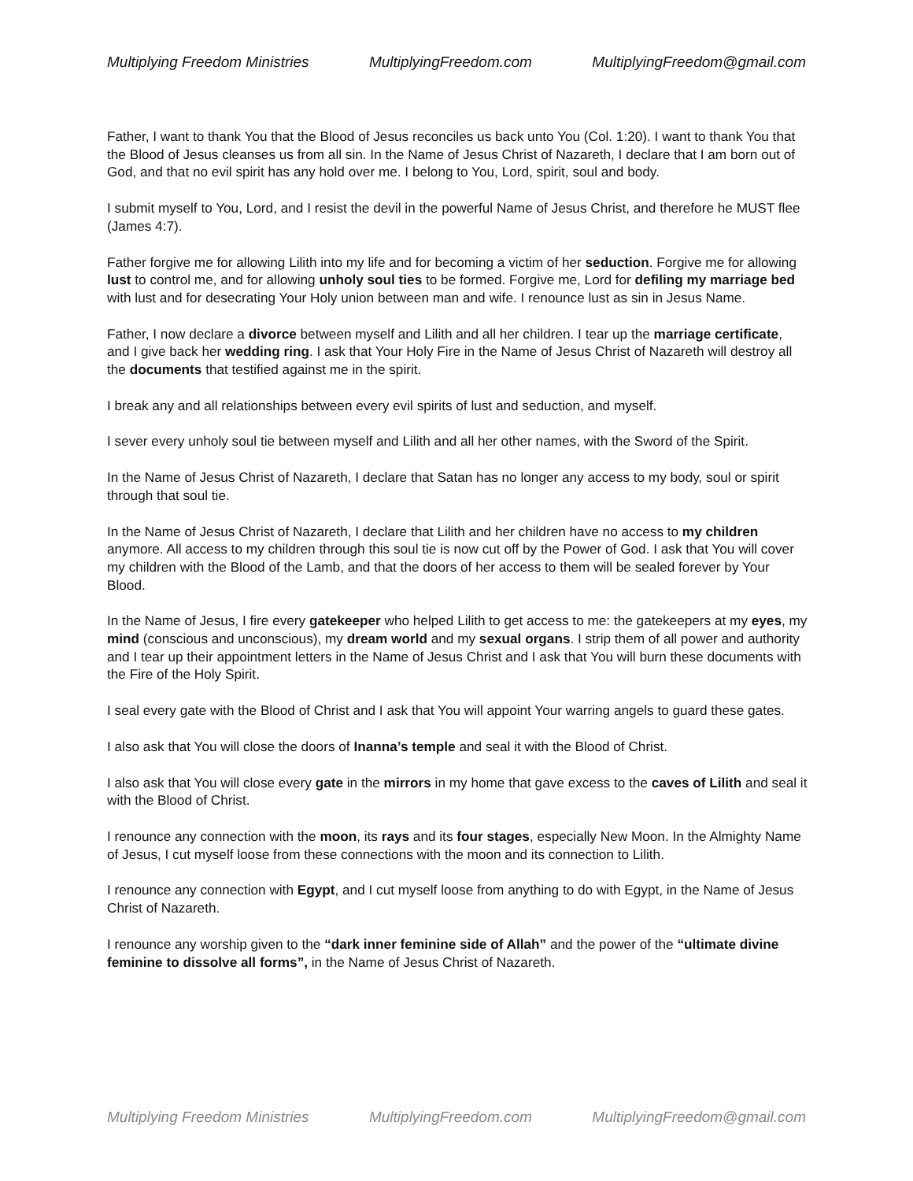Multiplying Freedom Ministries MultiplyingFreedom.com MultiplyingFreedom@gmail.com
Father, I want to thank You that the Blood of Jesus reconciles us back unto You (Col. 1:20). I want to thank You that the Blood of Jesus cleanses us from all sin. In the Name of Jesus Christ of Nazareth, I declare that I am born out of God, and that no evil spirit has any hold over me. I belong to You, Lord, spirit, soul and body.
I submit myself to You, Lord, and I resist the devil in the powerful Name of Jesus Christ, and therefore he MUST flee (James 4:7).
Father forgive me for allowing Lilith into my life and for becoming a victim of her seduction. Forgive me for allowing lust to control me, and for allowing unholy soul ties to be formed. Forgive me, Lord for defiling my marriage bed with lust and for desecrating Your Holy union between man and wife. I renounce lust as sin in Jesus Name.
Father, I now declare a divorce between myself and Lilith and all her children. I tear up the marriage certificate, and I give back her wedding ring. I ask that Your Holy Fire in the Name of Jesus Christ of Nazareth will destroy all the documents that testified against me in the spirit.
I break any and all relationships between every evil spirits of lust and seduction, and myself.
I sever every unholy soul tie between myself and Lilith and all her other names, with the Sword of the Spirit.
In the Name of Jesus Christ of Nazareth, I declare that Satan has no longer any access to my body, soul or spirit through that soul tie.
In the Name of Jesus Christ of Nazareth, I declare that Lilith and her children have no access to my children anymore. All access to my children through this soul tie is now cut off by the Power of God. I ask that You will cover my children with the Blood of the Lamb, and that the doors of her access to them will be sealed forever by Your Blood.
In the Name of Jesus, I fire every gatekeeper who helped Lilith to get access to me: the gatekeepers at my eyes, my mind (conscious and unconscious), my dream world and my sexual organs. I strip them of all power and authority and I tear up their appointment letters in the Name of Jesus Christ and I ask that You will burn these documents with the Fire of the Holy Spirit.
I seal every gate with the Blood of Christ and I ask that You will appoint Your warring angels to guard these gates.
I also ask that You will close the doors of Inanna’s temple and seal it with the Blood of Christ.
I also ask that You will close every gate in the mirrors in my home that gave excess to the caves of Lilith and seal it with the Blood of Christ.
I renounce any connection with the moon, its rays and its four stages, especially New Moon. In the Almighty Name of Jesus, I cut myself loose from these connections with the moon and its connection to Lilith.
I renounce any connection with Egypt, and I cut myself loose from anything to do with Egypt, in the Name of Jesus Christ of Nazareth.
I renounce any worship given to the “dark inner feminine side of Allah” and the power of the “ultimate divine feminine to dissolve all forms”, in the Name of Jesus Christ of Nazareth.
Multiplying Freedom Ministries MultiplyingFreedom.com MultiplyingFreedom@gmail.com